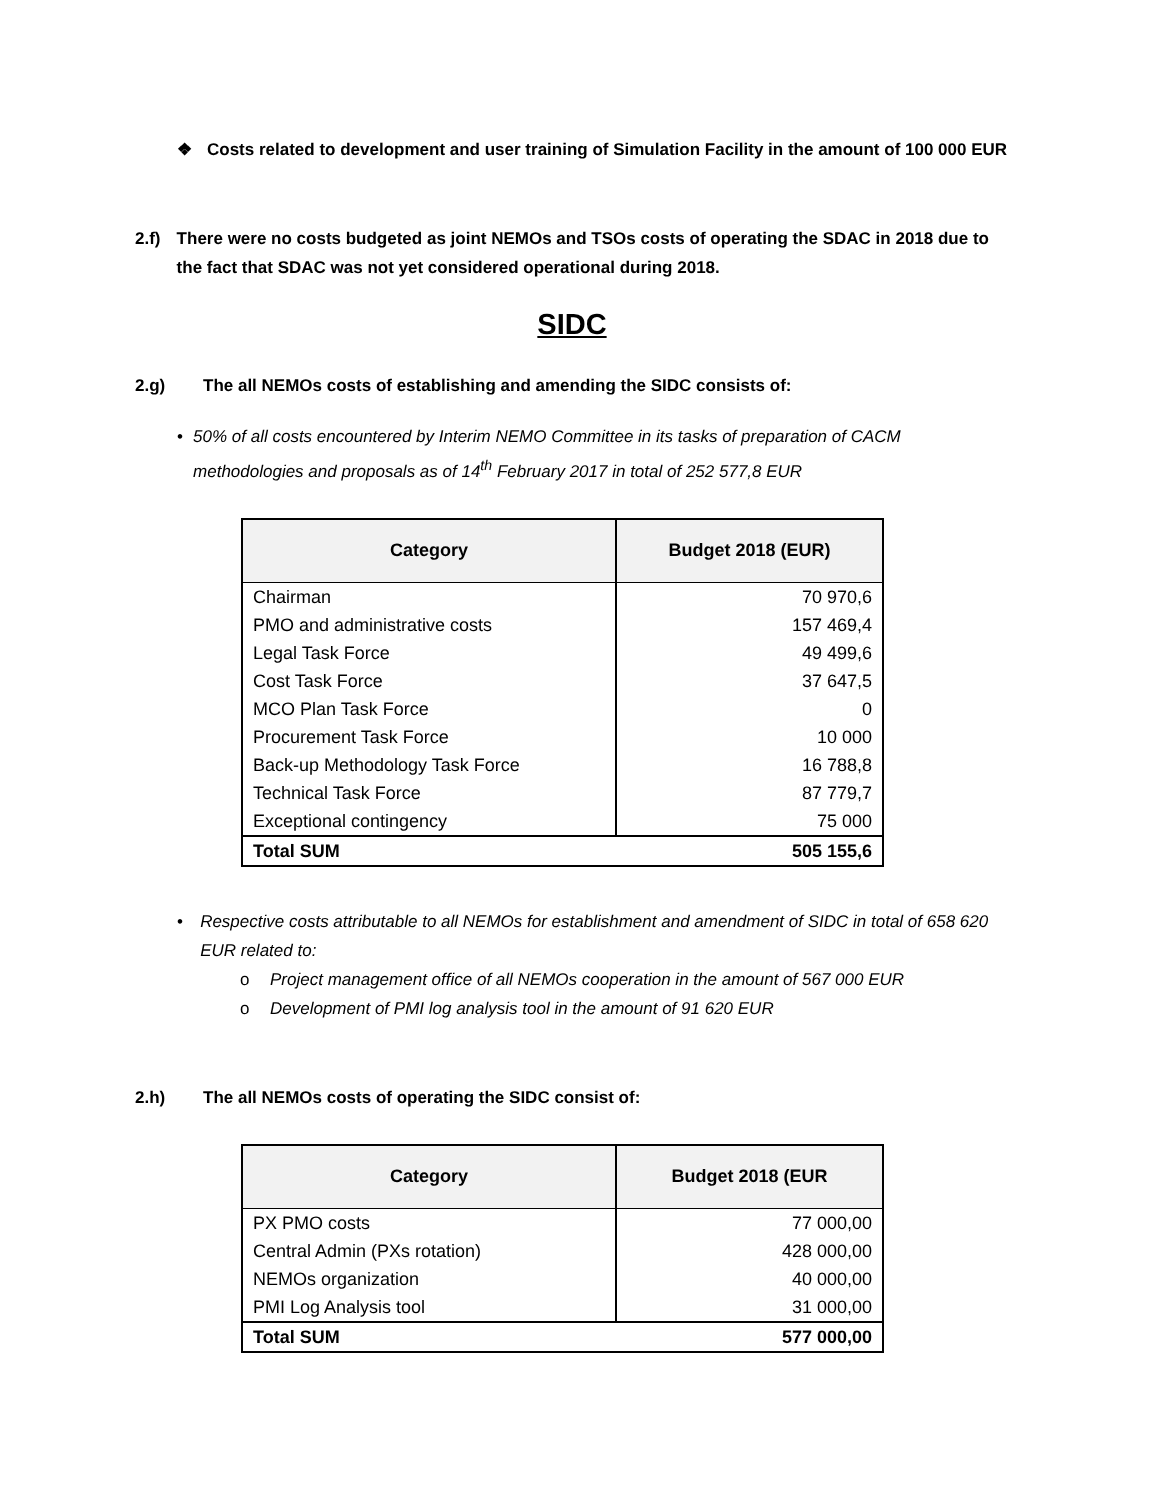❖ Costs related to development and user training of Simulation Facility in the amount of 100 000 EUR
2.f) There were no costs budgeted as joint NEMOs and TSOs costs of operating the SDAC in 2018 due to the fact that SDAC was not yet considered operational during 2018.
SIDC
2.g) The all NEMOs costs of establishing and amending the SIDC consists of:
• 50% of all costs encountered by Interim NEMO Committee in its tasks of preparation of CACM methodologies and proposals as of 14<sup>th</sup> February 2017 in total of 252 577,8 EUR
| Category | Budget 2018 (EUR) |
| --- | --- |
| Chairman | 70 970,6 |
| PMO and administrative costs | 157 469,4 |
| Legal Task Force | 49 499,6 |
| Cost Task Force | 37 647,5 |
| MCO Plan Task Force | 0 |
| Procurement Task Force | 10 000 |
| Back-up Methodology Task Force | 16 788,8 |
| Technical Task Force | 87 779,7 |
| Exceptional contingency | 75 000 |
| Total SUM | 505 155,6 |
• Respective costs attributable to all NEMOs for establishment and amendment of SIDC in total of 658 620 EUR related to:
o Project management office of all NEMOs cooperation in the amount of 567 000 EUR
o Development of PMI log analysis tool in the amount of 91 620 EUR
2.h) The all NEMOs costs of operating the SIDC consist of:
| Category | Budget 2018 (EUR |
| --- | --- |
| PX PMO costs | 77 000,00 |
| Central Admin (PXs rotation) | 428 000,00 |
| NEMOs organization | 40 000,00 |
| PMI Log Analysis tool | 31 000,00 |
| Total SUM | 577 000,00 |